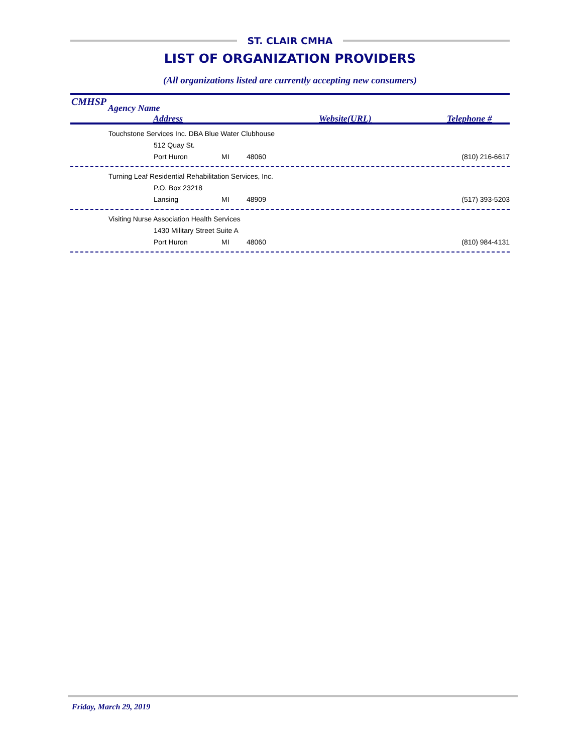ST. CLAIR CMHA
LIST OF ORGANIZATION PROVIDERS
(All organizations listed are currently accepting new consumers)
CMHSP
Agency Name
Address Website(URL) Telephone #
| Touchstone Services Inc. DBA Blue Water Clubhouse | | | | |
| 512 Quay St. | | | | |
| Port Huron | MI | 48060 | | (810) 216-6617 |
| Turning Leaf Residential Rehabilitation Services, Inc. | | | | |
| P.O. Box 23218 | | | | |
| Lansing | MI | 48909 | | (517) 393-5203 |
| Visiting Nurse Association Health Services | | | | |
| 1430 Military Street Suite A | | | | |
| Port Huron | MI | 48060 | | (810) 984-4131 |
Friday, March 29, 2019